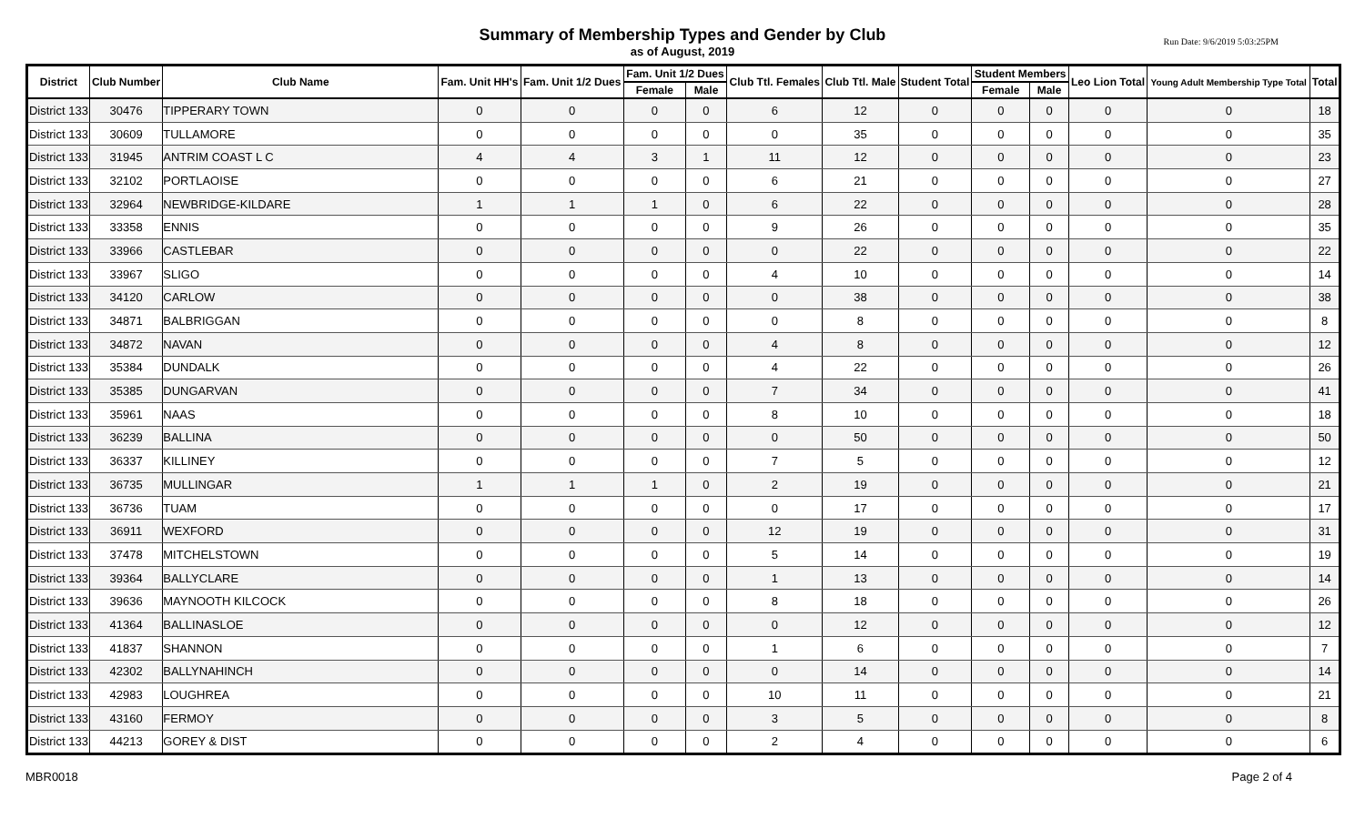Summary of Membership Types and Gender by Club
as of August, 2019
Run Date: 9/6/2019 5:03:25PM
| District | Club Number | Club Name | Fam. Unit HH's | Fam. Unit 1/2 Dues | Fam. Unit 1/2 Dues | | Club Ttl. Females | Club Ttl. Male | Student Total | Student Members | | Leo Lion Total | Young Adult Membership Type Total | Total |
| --- | --- | --- | --- | --- | --- | --- | --- | --- | --- | --- | --- | --- | --- | --- |
| | | | | | Female | Male | | | | Female | Male | | | |
| District 133 | 30476 | TIPPERARY TOWN | 0 | 0 | 0 | 0 | 6 | 12 | 0 | 0 | 0 | 0 | 0 | 18 |
| District 133 | 30609 | TULLAMORE | 0 | 0 | 0 | 0 | 0 | 35 | 0 | 0 | 0 | 0 | 0 | 35 |
| District 133 | 31945 | ANTRIM COAST L C | 4 | 4 | 3 | 1 | 11 | 12 | 0 | 0 | 0 | 0 | 0 | 23 |
| District 133 | 32102 | PORTLAOISE | 0 | 0 | 0 | 0 | 6 | 21 | 0 | 0 | 0 | 0 | 0 | 27 |
| District 133 | 32964 | NEWBRIDGE-KILDARE | 1 | 1 | 1 | 0 | 6 | 22 | 0 | 0 | 0 | 0 | 0 | 28 |
| District 133 | 33358 | ENNIS | 0 | 0 | 0 | 0 | 9 | 26 | 0 | 0 | 0 | 0 | 0 | 35 |
| District 133 | 33966 | CASTLEBAR | 0 | 0 | 0 | 0 | 0 | 22 | 0 | 0 | 0 | 0 | 0 | 22 |
| District 133 | 33967 | SLIGO | 0 | 0 | 0 | 0 | 4 | 10 | 0 | 0 | 0 | 0 | 0 | 14 |
| District 133 | 34120 | CARLOW | 0 | 0 | 0 | 0 | 0 | 38 | 0 | 0 | 0 | 0 | 0 | 38 |
| District 133 | 34871 | BALBRIGGAN | 0 | 0 | 0 | 0 | 0 | 8 | 0 | 0 | 0 | 0 | 0 | 8 |
| District 133 | 34872 | NAVAN | 0 | 0 | 0 | 0 | 4 | 8 | 0 | 0 | 0 | 0 | 0 | 12 |
| District 133 | 35384 | DUNDALK | 0 | 0 | 0 | 0 | 4 | 22 | 0 | 0 | 0 | 0 | 0 | 26 |
| District 133 | 35385 | DUNGARVAN | 0 | 0 | 0 | 0 | 7 | 34 | 0 | 0 | 0 | 0 | 0 | 41 |
| District 133 | 35961 | NAAS | 0 | 0 | 0 | 0 | 8 | 10 | 0 | 0 | 0 | 0 | 0 | 18 |
| District 133 | 36239 | BALLINA | 0 | 0 | 0 | 0 | 0 | 50 | 0 | 0 | 0 | 0 | 0 | 50 |
| District 133 | 36337 | KILLINEY | 0 | 0 | 0 | 0 | 7 | 5 | 0 | 0 | 0 | 0 | 0 | 12 |
| District 133 | 36735 | MULLINGAR | 1 | 1 | 1 | 0 | 2 | 19 | 0 | 0 | 0 | 0 | 0 | 21 |
| District 133 | 36736 | TUAM | 0 | 0 | 0 | 0 | 0 | 17 | 0 | 0 | 0 | 0 | 0 | 17 |
| District 133 | 36911 | WEXFORD | 0 | 0 | 0 | 0 | 12 | 19 | 0 | 0 | 0 | 0 | 0 | 31 |
| District 133 | 37478 | MITCHELSTOWN | 0 | 0 | 0 | 0 | 5 | 14 | 0 | 0 | 0 | 0 | 0 | 19 |
| District 133 | 39364 | BALLYCLARE | 0 | 0 | 0 | 0 | 1 | 13 | 0 | 0 | 0 | 0 | 0 | 14 |
| District 133 | 39636 | MAYNOOTH KILCOCK | 0 | 0 | 0 | 0 | 8 | 18 | 0 | 0 | 0 | 0 | 0 | 26 |
| District 133 | 41364 | BALLINASLOE | 0 | 0 | 0 | 0 | 0 | 12 | 0 | 0 | 0 | 0 | 0 | 12 |
| District 133 | 41837 | SHANNON | 0 | 0 | 0 | 0 | 1 | 6 | 0 | 0 | 0 | 0 | 0 | 7 |
| District 133 | 42302 | BALLYNAHINCH | 0 | 0 | 0 | 0 | 0 | 14 | 0 | 0 | 0 | 0 | 0 | 14 |
| District 133 | 42983 | LOUGHREA | 0 | 0 | 0 | 0 | 10 | 11 | 0 | 0 | 0 | 0 | 0 | 21 |
| District 133 | 43160 | FERMOY | 0 | 0 | 0 | 0 | 3 | 5 | 0 | 0 | 0 | 0 | 0 | 8 |
| District 133 | 44213 | GOREY & DIST | 0 | 0 | 0 | 0 | 2 | 4 | 0 | 0 | 0 | 0 | 0 | 6 |
MBR0018 Page 2 of 4